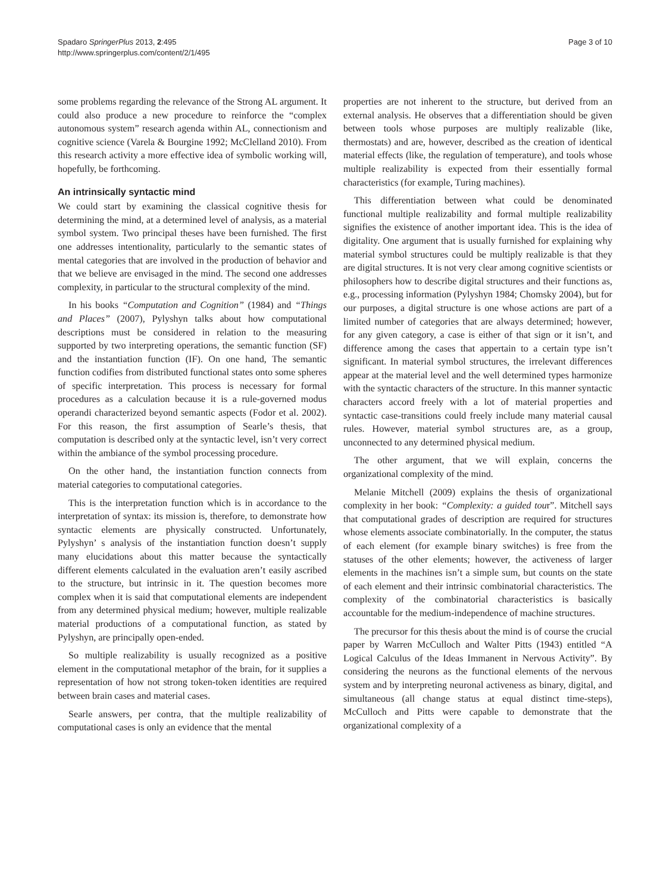Spadaro SpringerPlus 2013, 2:495
http://www.springerplus.com/content/2/1/495
Page 3 of 10
some problems regarding the relevance of the Strong AL argument. It could also produce a new procedure to reinforce the “complex autonomous system” research agenda within AL, connectionism and cognitive science (Varela & Bourgine 1992; McClelland 2010). From this research activity a more effective idea of symbolic working will, hopefully, be forthcoming.
An intrinsically syntactic mind
We could start by examining the classical cognitive thesis for determining the mind, at a determined level of analysis, as a material symbol system. Two principal theses have been furnished. The first one addresses intentionality, particularly to the semantic states of mental categories that are involved in the production of behavior and that we believe are envisaged in the mind. The second one addresses complexity, in particular to the structural complexity of the mind.
In his books “Computation and Cognition” (1984) and “Things and Places” (2007), Pylyshyn talks about how computational descriptions must be considered in relation to the measuring supported by two interpreting operations, the semantic function (SF) and the instantiation function (IF). On one hand, The semantic function codifies from distributed functional states onto some spheres of specific interpretation. This process is necessary for formal procedures as a calculation because it is a rule-governed modus operandi characterized beyond semantic aspects (Fodor et al. 2002). For this reason, the first assumption of Searle’s thesis, that computation is described only at the syntactic level, isn’t very correct within the ambiance of the symbol processing procedure.
On the other hand, the instantiation function connects from material categories to computational categories.
This is the interpretation function which is in accordance to the interpretation of syntax: its mission is, therefore, to demonstrate how syntactic elements are physically constructed. Unfortunately, Pylyshyn’ s analysis of the instantiation function doesn’t supply many elucidations about this matter because the syntactically different elements calculated in the evaluation aren’t easily ascribed to the structure, but intrinsic in it. The question becomes more complex when it is said that computational elements are independent from any determined physical medium; however, multiple realizable material productions of a computational function, as stated by Pylyshyn, are principally open-ended.
So multiple realizability is usually recognized as a positive element in the computational metaphor of the brain, for it supplies a representation of how not strong token-token identities are required between brain cases and material cases.
Searle answers, per contra, that the multiple realizability of computational cases is only an evidence that the mental
properties are not inherent to the structure, but derived from an external analysis. He observes that a differentiation should be given between tools whose purposes are multiply realizable (like, thermostats) and are, however, described as the creation of identical material effects (like, the regulation of temperature), and tools whose multiple realizability is expected from their essentially formal characteristics (for example, Turing machines).
This differentiation between what could be denominated functional multiple realizability and formal multiple realizability signifies the existence of another important idea. This is the idea of digitality. One argument that is usually furnished for explaining why material symbol structures could be multiply realizable is that they are digital structures. It is not very clear among cognitive scientists or philosophers how to describe digital structures and their functions as, e.g., processing information (Pylyshyn 1984; Chomsky 2004), but for our purposes, a digital structure is one whose actions are part of a limited number of categories that are always determined; however, for any given category, a case is either of that sign or it isn’t, and difference among the cases that appertain to a certain type isn’t significant. In material symbol structures, the irrelevant differences appear at the material level and the well determined types harmonize with the syntactic characters of the structure. In this manner syntactic characters accord freely with a lot of material properties and syntactic case-transitions could freely include many material causal rules. However, material symbol structures are, as a group, unconnected to any determined physical medium.
The other argument, that we will explain, concerns the organizational complexity of the mind.
Melanie Mitchell (2009) explains the thesis of organizational complexity in her book: “Complexity: a guided tour”. Mitchell says that computational grades of description are required for structures whose elements associate combinatorially. In the computer, the status of each element (for example binary switches) is free from the statuses of the other elements; however, the activeness of larger elements in the machines isn’t a simple sum, but counts on the state of each element and their intrinsic combinatorial characteristics. The complexity of the combinatorial characteristics is basically accountable for the medium-independence of machine structures.
The precursor for this thesis about the mind is of course the crucial paper by Warren McCulloch and Walter Pitts (1943) entitled “A Logical Calculus of the Ideas Immanent in Nervous Activity”. By considering the neurons as the functional elements of the nervous system and by interpreting neuronal activeness as binary, digital, and simultaneous (all change status at equal distinct time-steps), McCulloch and Pitts were capable to demonstrate that the organizational complexity of a